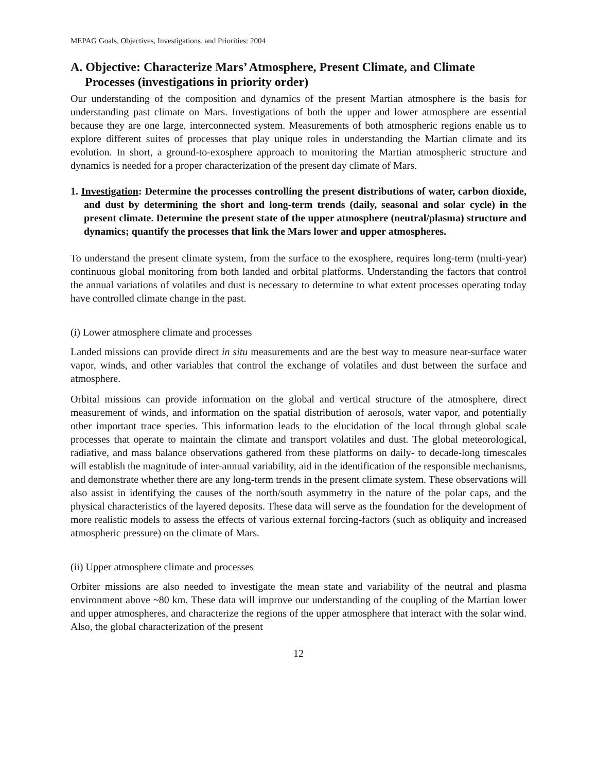MEPAG Goals, Objectives, Investigations, and Priorities: 2004
A. Objective: Characterize Mars’ Atmosphere, Present Climate, and Climate Processes (investigations in priority order)
Our understanding of the composition and dynamics of the present Martian atmosphere is the basis for understanding past climate on Mars. Investigations of both the upper and lower atmosphere are essential because they are one large, interconnected system. Measurements of both atmospheric regions enable us to explore different suites of processes that play unique roles in understanding the Martian climate and its evolution. In short, a ground-to-exosphere approach to monitoring the Martian atmospheric structure and dynamics is needed for a proper characterization of the present day climate of Mars.
1. Investigation: Determine the processes controlling the present distributions of water, carbon dioxide, and dust by determining the short and long-term trends (daily, seasonal and solar cycle) in the present climate. Determine the present state of the upper atmosphere (neutral/plasma) structure and dynamics; quantify the processes that link the Mars lower and upper atmospheres.
To understand the present climate system, from the surface to the exosphere, requires long-term (multi-year) continuous global monitoring from both landed and orbital platforms. Understanding the factors that control the annual variations of volatiles and dust is necessary to determine to what extent processes operating today have controlled climate change in the past.
(i) Lower atmosphere climate and processes
Landed missions can provide direct in situ measurements and are the best way to measure near-surface water vapor, winds, and other variables that control the exchange of volatiles and dust between the surface and atmosphere.
Orbital missions can provide information on the global and vertical structure of the atmosphere, direct measurement of winds, and information on the spatial distribution of aerosols, water vapor, and potentially other important trace species. This information leads to the elucidation of the local through global scale processes that operate to maintain the climate and transport volatiles and dust. The global meteorological, radiative, and mass balance observations gathered from these platforms on daily- to decade-long timescales will establish the magnitude of inter-annual variability, aid in the identification of the responsible mechanisms, and demonstrate whether there are any long-term trends in the present climate system. These observations will also assist in identifying the causes of the north/south asymmetry in the nature of the polar caps, and the physical characteristics of the layered deposits. These data will serve as the foundation for the development of more realistic models to assess the effects of various external forcing-factors (such as obliquity and increased atmospheric pressure) on the climate of Mars.
(ii) Upper atmosphere climate and processes
Orbiter missions are also needed to investigate the mean state and variability of the neutral and plasma environment above ~80 km. These data will improve our understanding of the coupling of the Martian lower and upper atmospheres, and characterize the regions of the upper atmosphere that interact with the solar wind. Also, the global characterization of the present
12